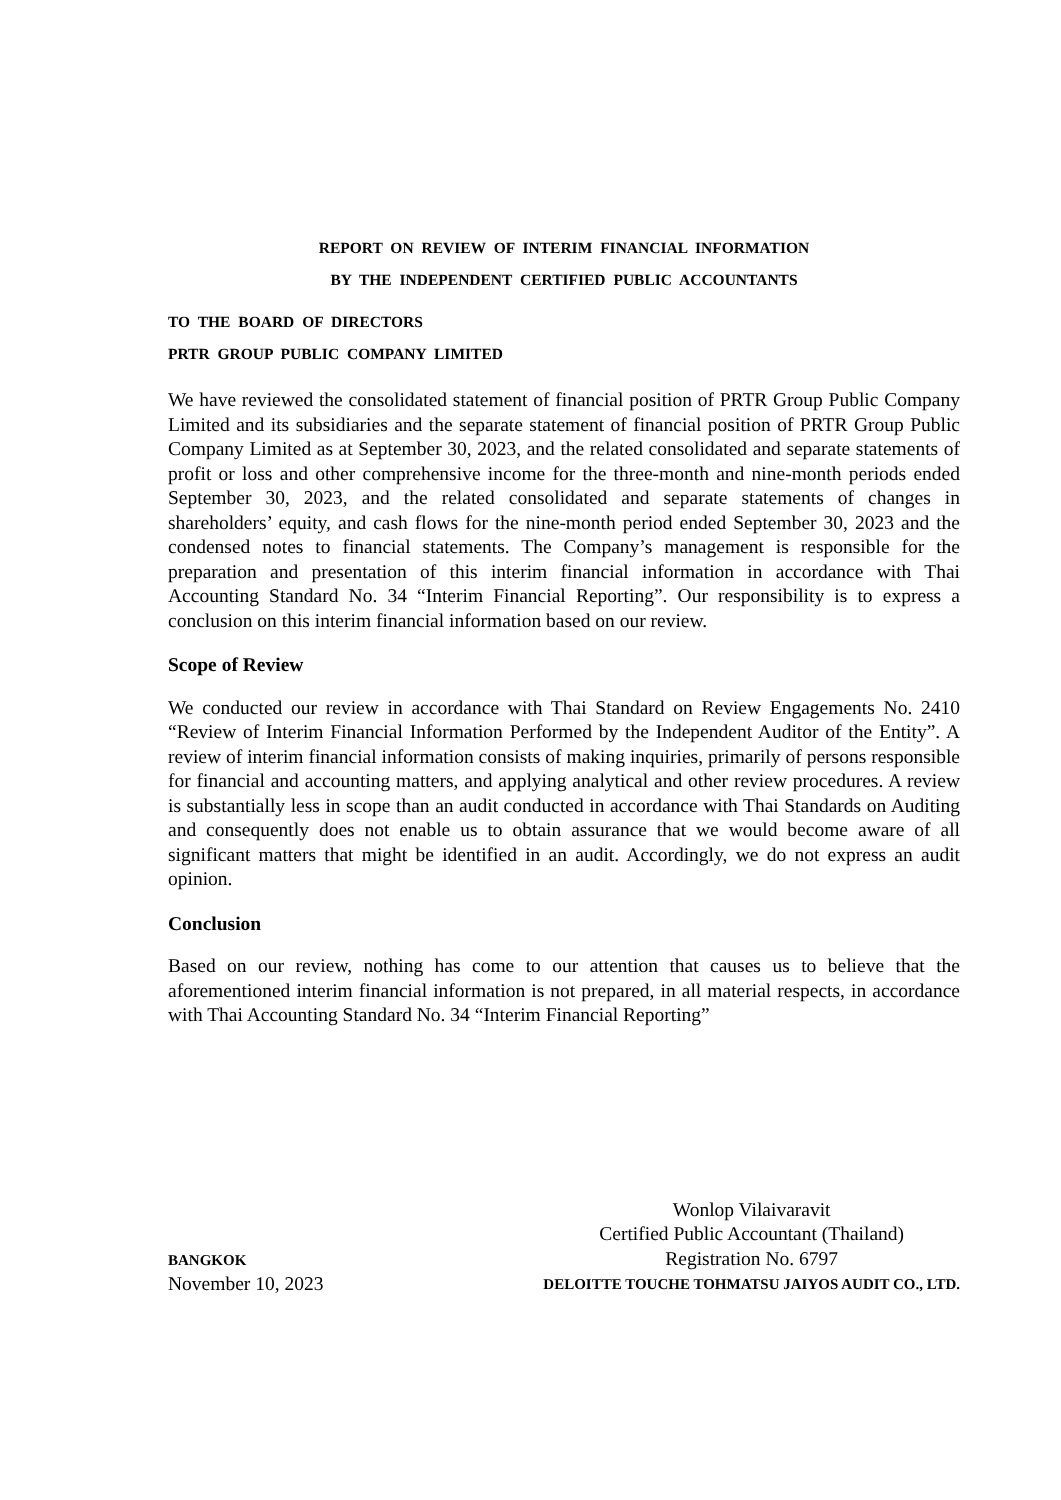REPORT ON REVIEW OF INTERIM FINANCIAL INFORMATION
BY THE INDEPENDENT CERTIFIED PUBLIC ACCOUNTANTS
TO THE BOARD OF DIRECTORS
PRTR GROUP PUBLIC COMPANY LIMITED
We have reviewed the consolidated statement of financial position of PRTR Group Public Company Limited and its subsidiaries and the separate statement of financial position of PRTR Group Public Company Limited as at September 30, 2023, and the related consolidated and separate statements of profit or loss and other comprehensive income for the three-month and nine-month periods ended September 30, 2023, and the related consolidated and separate statements of changes in shareholders’ equity, and cash flows for the nine-month period ended September 30, 2023 and the condensed notes to financial statements. The Company’s management is responsible for the preparation and presentation of this interim financial information in accordance with Thai Accounting Standard No. 34 “Interim Financial Reporting”. Our responsibility is to express a conclusion on this interim financial information based on our review.
Scope of Review
We conducted our review in accordance with Thai Standard on Review Engagements No. 2410 “Review of Interim Financial Information Performed by the Independent Auditor of the Entity”. A review of interim financial information consists of making inquiries, primarily of persons responsible for financial and accounting matters, and applying analytical and other review procedures. A review is substantially less in scope than an audit conducted in accordance with Thai Standards on Auditing and consequently does not enable us to obtain assurance that we would become aware of all significant matters that might be identified in an audit. Accordingly, we do not express an audit opinion.
Conclusion
Based on our review, nothing has come to our attention that causes us to believe that the aforementioned interim financial information is not prepared, in all material respects, in accordance with Thai Accounting Standard No. 34 “Interim Financial Reporting”
BANGKOK
November 10, 2023
Wonlop Vilaivaravit
Certified Public Accountant (Thailand)
Registration No. 6797
DELOITTE TOUCHE TOHMATSU JAIYOS AUDIT CO., LTD.